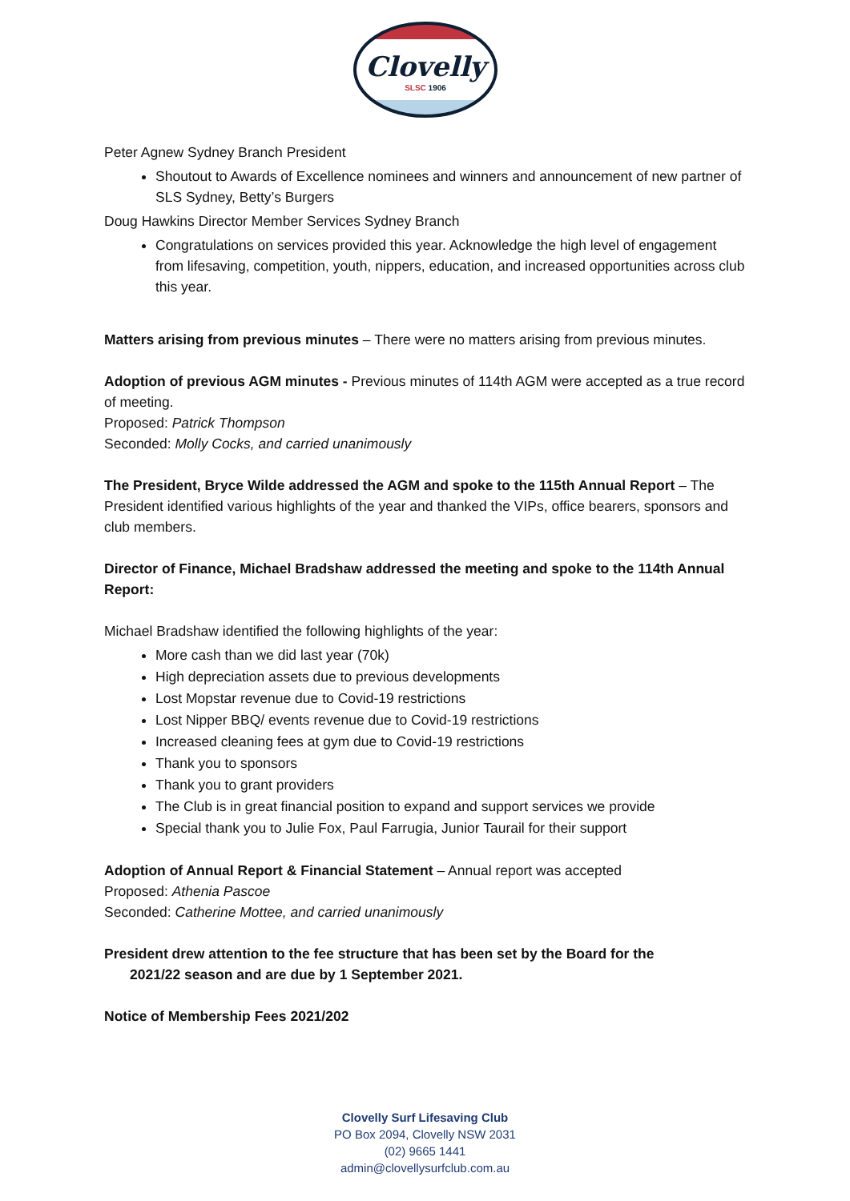Clovelly
SLSC 1906
Peter Agnew Sydney Branch President
Shoutout to Awards of Excellence nominees and winners and announcement of new partner of SLS Sydney, Betty’s Burgers
Doug Hawkins Director Member Services Sydney Branch
Congratulations on services provided this year. Acknowledge the high level of engagement from lifesaving, competition, youth, nippers, education, and increased opportunities across club this year.
Matters arising from previous minutes – There were no matters arising from previous minutes.
Adoption of previous AGM minutes - Previous minutes of 114th AGM were accepted as a true record of meeting.
Proposed: Patrick Thompson
Seconded: Molly Cocks, and carried unanimously
The President, Bryce Wilde addressed the AGM and spoke to the 115th Annual Report – The President identified various highlights of the year and thanked the VIPs, office bearers, sponsors and club members.
Director of Finance, Michael Bradshaw addressed the meeting and spoke to the 114th Annual Report:
Michael Bradshaw identified the following highlights of the year:
More cash than we did last year (70k)
High depreciation assets due to previous developments
Lost Mopstar revenue due to Covid-19 restrictions
Lost Nipper BBQ/ events revenue due to Covid-19 restrictions
Increased cleaning fees at gym due to Covid-19 restrictions
Thank you to sponsors
Thank you to grant providers
The Club is in great financial position to expand and support services we provide
Special thank you to Julie Fox, Paul Farrugia, Junior Taurail for their support
Adoption of Annual Report & Financial Statement – Annual report was accepted
Proposed: Athenia Pascoe
Seconded: Catherine Mottee, and carried unanimously
President drew attention to the fee structure that has been set by the Board for the
2021/22 season and are due by 1 September 2021.
Notice of Membership Fees 2021/202
Clovelly Surf Lifesaving Club
PO Box 2094, Clovelly NSW 2031
(02) 9665 1441
admin@clovellysurfclub.com.au